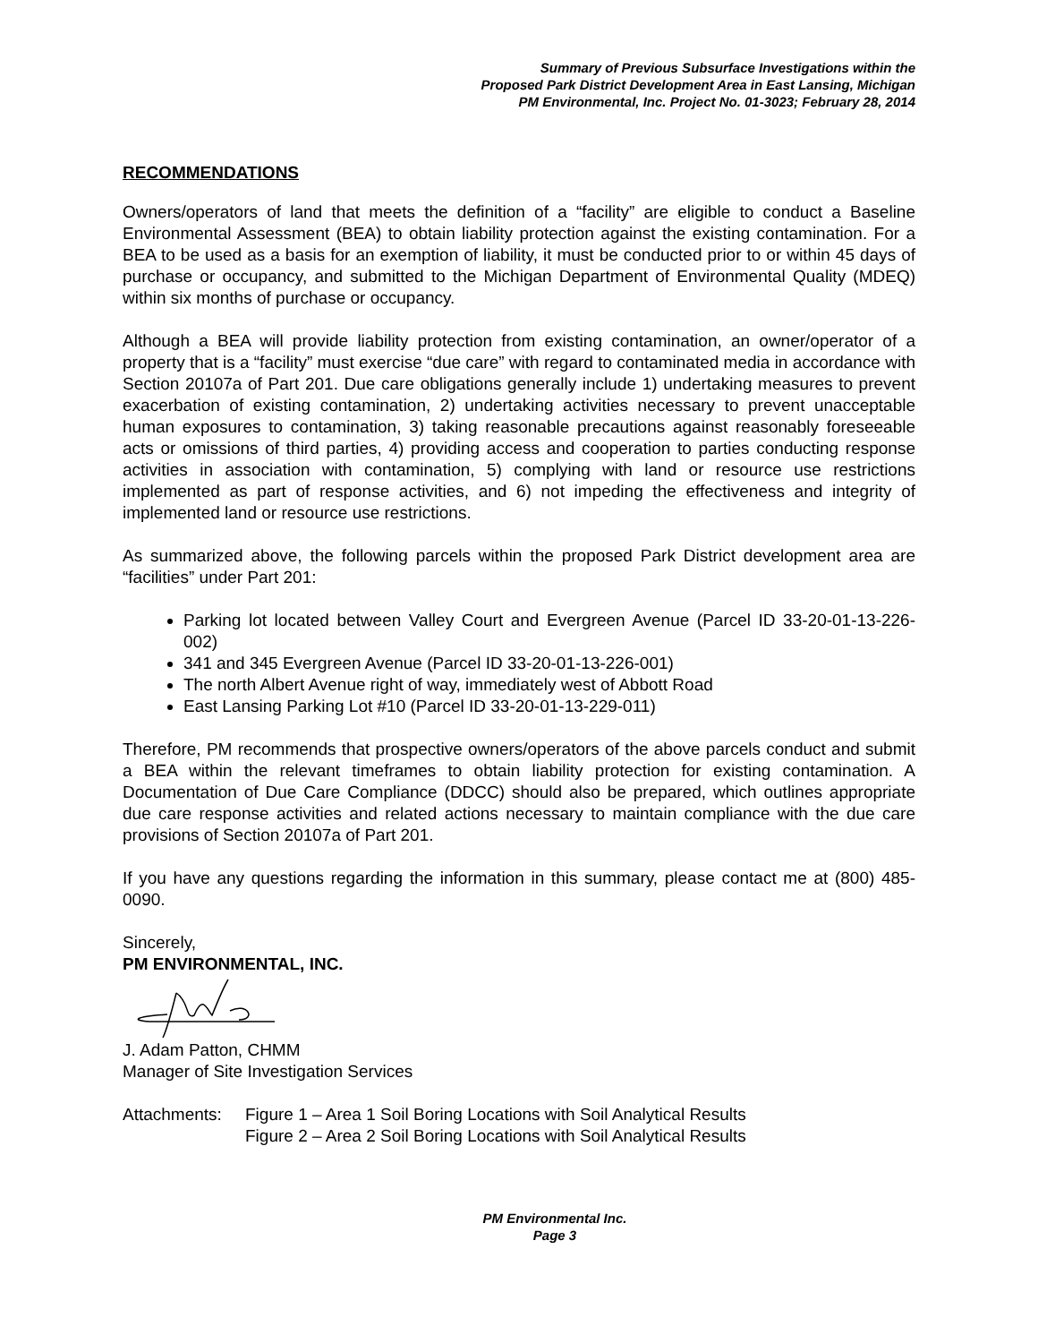Summary of Previous Subsurface Investigations within the
Proposed Park District Development Area in East Lansing, Michigan
PM Environmental, Inc. Project No. 01-3023; February 28, 2014
RECOMMENDATIONS
Owners/operators of land that meets the definition of a “facility” are eligible to conduct a Baseline Environmental Assessment (BEA) to obtain liability protection against the existing contamination. For a BEA to be used as a basis for an exemption of liability, it must be conducted prior to or within 45 days of purchase or occupancy, and submitted to the Michigan Department of Environmental Quality (MDEQ) within six months of purchase or occupancy.
Although a BEA will provide liability protection from existing contamination, an owner/operator of a property that is a “facility” must exercise “due care” with regard to contaminated media in accordance with Section 20107a of Part 201. Due care obligations generally include 1) undertaking measures to prevent exacerbation of existing contamination, 2) undertaking activities necessary to prevent unacceptable human exposures to contamination, 3) taking reasonable precautions against reasonably foreseeable acts or omissions of third parties, 4) providing access and cooperation to parties conducting response activities in association with contamination, 5) complying with land or resource use restrictions implemented as part of response activities, and 6) not impeding the effectiveness and integrity of implemented land or resource use restrictions.
As summarized above, the following parcels within the proposed Park District development area are “facilities” under Part 201:
Parking lot located between Valley Court and Evergreen Avenue (Parcel ID 33-20-01-13-226-002)
341 and 345 Evergreen Avenue (Parcel ID 33-20-01-13-226-001)
The north Albert Avenue right of way, immediately west of Abbott Road
East Lansing Parking Lot #10 (Parcel ID 33-20-01-13-229-011)
Therefore, PM recommends that prospective owners/operators of the above parcels conduct and submit a BEA within the relevant timeframes to obtain liability protection for existing contamination. A Documentation of Due Care Compliance (DDCC) should also be prepared, which outlines appropriate due care response activities and related actions necessary to maintain compliance with the due care provisions of Section 20107a of Part 201.
If you have any questions regarding the information in this summary, please contact me at (800) 485-0090.
Sincerely,
PM ENVIRONMENTAL, INC.
J. Adam Patton, CHMM
Manager of Site Investigation Services
Attachments: Figure 1 – Area 1 Soil Boring Locations with Soil Analytical Results
Figure 2 – Area 2 Soil Boring Locations with Soil Analytical Results
PM Environmental Inc.
Page 3